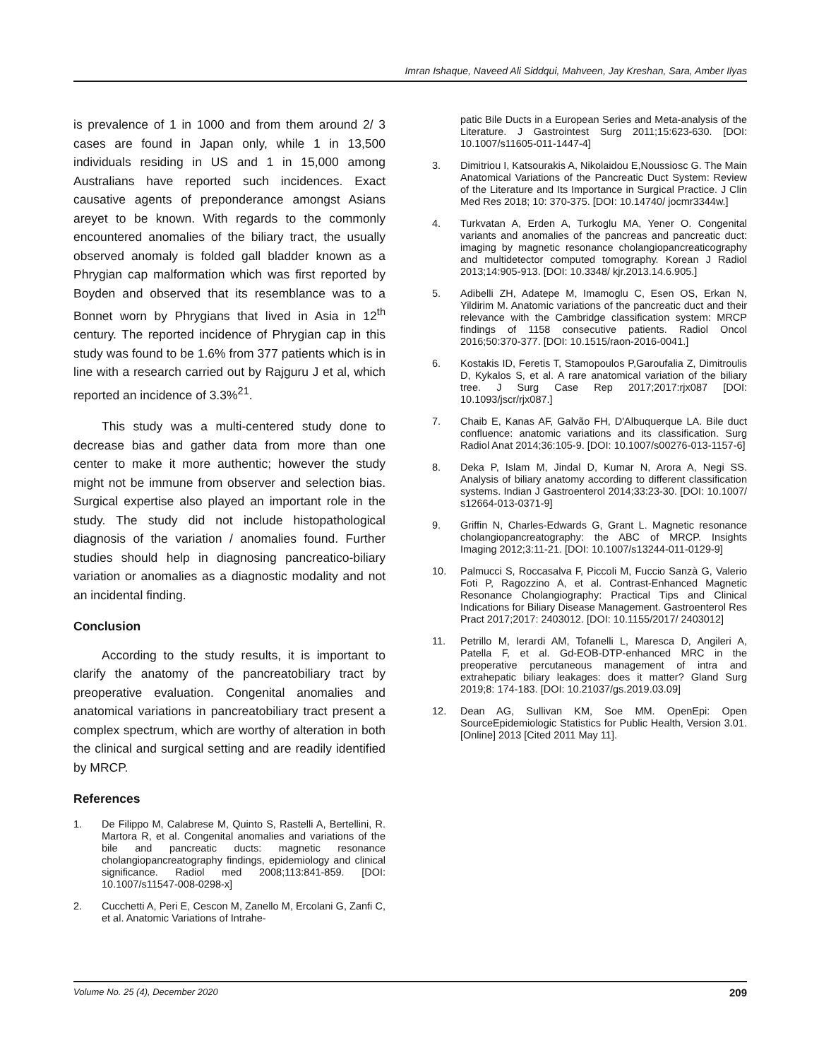Imran Ishaque, Naveed Ali Siddqui, Mahveen, Jay Kreshan, Sara, Amber Ilyas
is prevalence of 1 in 1000 and from them around 2/ 3 cases are found in Japan only, while 1 in 13,500 individuals residing in US and 1 in 15,000 among Australians have reported such incidences. Exact causative agents of preponderance amongst Asians areyet to be known. With regards to the commonly encountered anomalies of the biliary tract, the usually observed anomaly is folded gall bladder known as a Phrygian cap malformation which was first reported by Boyden and observed that its resemblance was to a Bonnet worn by Phrygians that lived in Asia in 12<sup>th</sup> century. The reported incidence of Phrygian cap in this study was found to be 1.6% from 377 patients which is in line with a research carried out by Rajguru J et al, which reported an incidence of 3.3%<sup>21</sup>.
This study was a multi-centered study done to decrease bias and gather data from more than one center to make it more authentic; however the study might not be immune from observer and selection bias. Surgical expertise also played an important role in the study. The study did not include histopathological diagnosis of the variation / anomalies found. Further studies should help in diagnosing pancreatico-biliary variation or anomalies as a diagnostic modality and not an incidental finding.
Conclusion
According to the study results, it is important to clarify the anatomy of the pancreatobiliary tract by preoperative evaluation. Congenital anomalies and anatomical variations in pancreatobiliary tract present a complex spectrum, which are worthy of alteration in both the clinical and surgical setting and are readily identified by MRCP.
References
1. De Filippo M, Calabrese M, Quinto S, Rastelli A, Bertellini, R. Martora R, et al. Congenital anomalies and variations of the bile and pancreatic ducts: magnetic resonance cholangiopancreatography findings, epidemiology and clinical significance. Radiol med 2008;113:841-859. [DOI: 10.1007/s11547-008-0298-x]
2. Cucchetti A, Peri E, Cescon M, Zanello M, Ercolani G, Zanfi C, et al. Anatomic Variations of Intrahe-
patic Bile Ducts in a European Series and Meta-analysis of the Literature. J Gastrointest Surg 2011;15:623-630. [DOI: 10.1007/s11605-011-1447-4]
3. Dimitriou I, Katsourakis A, Nikolaidou E,Noussiosc G. The Main Anatomical Variations of the Pancreatic Duct System: Review of the Literature and Its Importance in Surgical Practice. J Clin Med Res 2018; 10: 370-375. [DOI: 10.14740/ jocmr3344w.]
4. Turkvatan A, Erden A, Turkoglu MA, Yener O. Congenital variants and anomalies of the pancreas and pancreatic duct: imaging by magnetic resonance cholangiopancreaticography and multidetector computed tomography. Korean J Radiol 2013;14:905-913. [DOI: 10.3348/ kjr.2013.14.6.905.]
5. Adibelli ZH, Adatepe M, Imamoglu C, Esen OS, Erkan N, Yildirim M. Anatomic variations of the pancreatic duct and their relevance with the Cambridge classification system: MRCP findings of 1158 consecutive patients. Radiol Oncol 2016;50:370-377. [DOI: 10.1515/raon-2016-0041.]
6. Kostakis ID, Feretis T, Stamopoulos P,Garoufalia Z, Dimitroulis D, Kykalos S, et al. A rare anatomical variation of the biliary tree. J Surg Case Rep 2017;2017:rjx087 [DOI: 10.1093/jscr/rjx087.]
7. Chaib E, Kanas AF, Galvão FH, D'Albuquerque LA. Bile duct confluence: anatomic variations and its classification. Surg Radiol Anat 2014;36:105-9. [DOI: 10.1007/s00276-013-1157-6]
8. Deka P, Islam M, Jindal D, Kumar N, Arora A, Negi SS. Analysis of biliary anatomy according to different classification systems. Indian J Gastroenterol 2014;33:23-30. [DOI: 10.1007/ s12664-013-0371-9]
9. Griffin N, Charles-Edwards G, Grant L. Magnetic resonance cholangiopancreatography: the ABC of MRCP. Insights Imaging 2012;3:11-21. [DOI: 10.1007/s13244-011-0129-9]
10. Palmucci S, Roccasalva F, Piccoli M, Fuccio Sanzà G, Valerio Foti P, Ragozzino A, et al. Contrast-Enhanced Magnetic Resonance Cholangiography: Practical Tips and Clinical Indications for Biliary Disease Management. Gastroenterol Res Pract 2017;2017: 2403012. [DOI: 10.1155/2017/ 2403012]
11. Petrillo M, Ierardi AM, Tofanelli L, Maresca D, Angileri A, Patella F, et al. Gd-EOB-DTP-enhanced MRC in the preoperative percutaneous management of intra and extrahepatic biliary leakages: does it matter? Gland Surg 2019;8: 174-183. [DOI: 10.21037/gs.2019.03.09]
12. Dean AG, Sullivan KM, Soe MM. OpenEpi: Open SourceEpidemiologic Statistics for Public Health, Version 3.01. [Online] 2013 [Cited 2011 May 11].
Volume No. 25 (4), December 2020 209